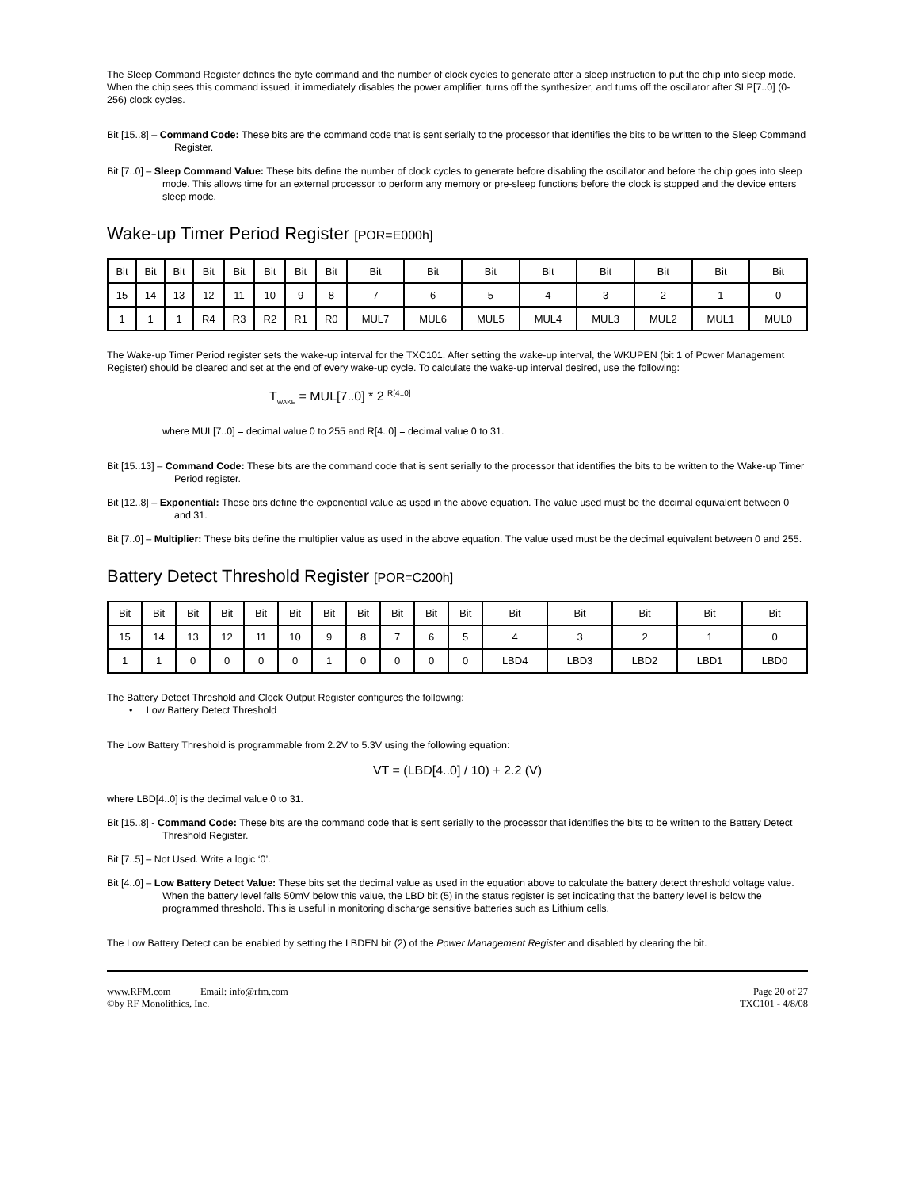The Sleep Command Register defines the byte command and the number of clock cycles to generate after a sleep instruction to put the chip into sleep mode. When the chip sees this command issued, it immediately disables the power amplifier, turns off the synthesizer, and turns off the oscillator after SLP[7..0] (0-256) clock cycles.
Bit [15..8] – Command Code: These bits are the command code that is sent serially to the processor that identifies the bits to be written to the Sleep Command Register.
Bit [7..0] – Sleep Command Value: These bits define the number of clock cycles to generate before disabling the oscillator and before the chip goes into sleep mode. This allows time for an external processor to perform any memory or pre-sleep functions before the clock is stopped and the device enters sleep mode.
Wake-up Timer Period Register [POR=E000h]
| Bit | Bit | Bit | Bit | Bit | Bit | Bit | Bit | Bit | Bit | Bit | Bit | Bit | Bit | Bit | Bit |
| 15 | 14 | 13 | 12 | 11 | 10 | 9 | 8 | 7 | 6 | 5 | 4 | 3 | 2 | 1 | 0 |
| 1 | 1 | 1 | R4 | R3 | R2 | R1 | R0 | MUL7 | MUL6 | MUL5 | MUL4 | MUL3 | MUL2 | MUL1 | MUL0 |
The Wake-up Timer Period register sets the wake-up interval for the TXC101. After setting the wake-up interval, the WKUPEN (bit 1 of Power Management Register) should be cleared and set at the end of every wake-up cycle. To calculate the wake-up interval desired, use the following:
T<sub>WAKE</sub> = MUL[7..0] * 2 <sup>R[4..0]</sup>
where MUL[7..0] = decimal value 0 to 255 and R[4..0] = decimal value 0 to 31.
Bit [15..13] – Command Code: These bits are the command code that is sent serially to the processor that identifies the bits to be written to the Wake-up Timer Period register.
Bit [12..8] – Exponential: These bits define the exponential value as used in the above equation. The value used must be the decimal equivalent between 0 and 31.
Bit [7..0] – Multiplier: These bits define the multiplier value as used in the above equation. The value used must be the decimal equivalent between 0 and 255.
Battery Detect Threshold Register [POR=C200h]
| Bit | Bit | Bit | Bit | Bit | Bit | Bit | Bit | Bit | Bit | Bit | Bit | Bit | Bit | Bit | Bit |
| 15 | 14 | 13 | 12 | 11 | 10 | 9 | 8 | 7 | 6 | 5 | 4 | 3 | 2 | 1 | 0 |
| 1 | 1 | 0 | 0 | 0 | 0 | 1 | 0 | 0 | 0 | 0 | LBD4 | LBD3 | LBD2 | LBD1 | LBD0 |
The Battery Detect Threshold and Clock Output Register configures the following:
• Low Battery Detect Threshold
The Low Battery Threshold is programmable from 2.2V to 5.3V using the following equation:
VT = (LBD[4..0] / 10) + 2.2 (V)
where LBD[4..0] is the decimal value 0 to 31.
Bit [15..8] - Command Code: These bits are the command code that is sent serially to the processor that identifies the bits to be written to the Battery Detect Threshold Register.
Bit [7..5] – Not Used. Write a logic ‘0’.
Bit [4..0] – Low Battery Detect Value: These bits set the decimal value as used in the equation above to calculate the battery detect threshold voltage value. When the battery level falls 50mV below this value, the LBD bit (5) in the status register is set indicating that the battery level is below the programmed threshold. This is useful in monitoring discharge sensitive batteries such as Lithium cells.
The Low Battery Detect can be enabled by setting the LBDEN bit (2) of the Power Management Register and disabled by clearing the bit.
www.RFM.com Email: info@rfm.com
©by RF Monolithics, Inc.
Page 20 of 27
TXC101 - 4/8/08